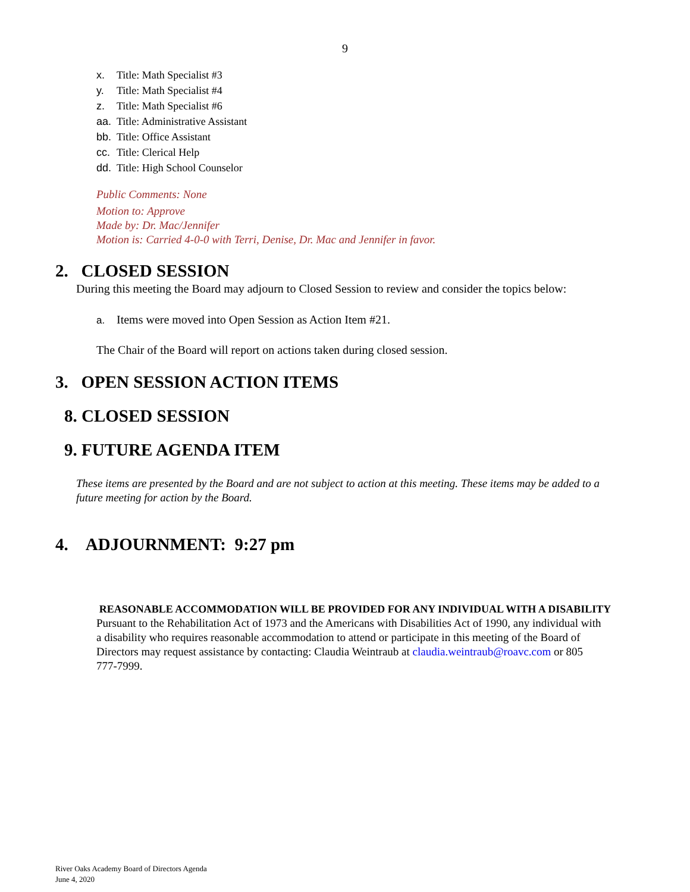9
x. Title: Math Specialist #3
y. Title: Math Specialist #4
z. Title: Math Specialist #6
aa. Title: Administrative Assistant
bb. Title: Office Assistant
cc. Title: Clerical Help
dd. Title: High School Counselor
Public Comments: None
Motion to: Approve
Made by: Dr. Mac/Jennifer
Motion is: Carried 4-0-0 with Terri, Denise, Dr. Mac and Jennifer in favor.
2. CLOSED SESSION
During this meeting the Board may adjourn to Closed Session to review and consider the topics below:
a. Items were moved into Open Session as Action Item #21.
The Chair of the Board will report on actions taken during closed session.
3. OPEN SESSION ACTION ITEMS
8. CLOSED SESSION
9. FUTURE AGENDA ITEM
These items are presented by the Board and are not subject to action at this meeting. These items may be added to a future meeting for action by the Board.
4. ADJOURNMENT: 9:27 pm
REASONABLE ACCOMMODATION WILL BE PROVIDED FOR ANY INDIVIDUAL WITH A DISABILITY
Pursuant to the Rehabilitation Act of 1973 and the Americans with Disabilities Act of 1990, any individual with a disability who requires reasonable accommodation to attend or participate in this meeting of the Board of Directors may request assistance by contacting: Claudia Weintraub at claudia.weintraub@roavc.com or 805 777-7999.
River Oaks Academy Board of Directors Agenda
June 4, 2020